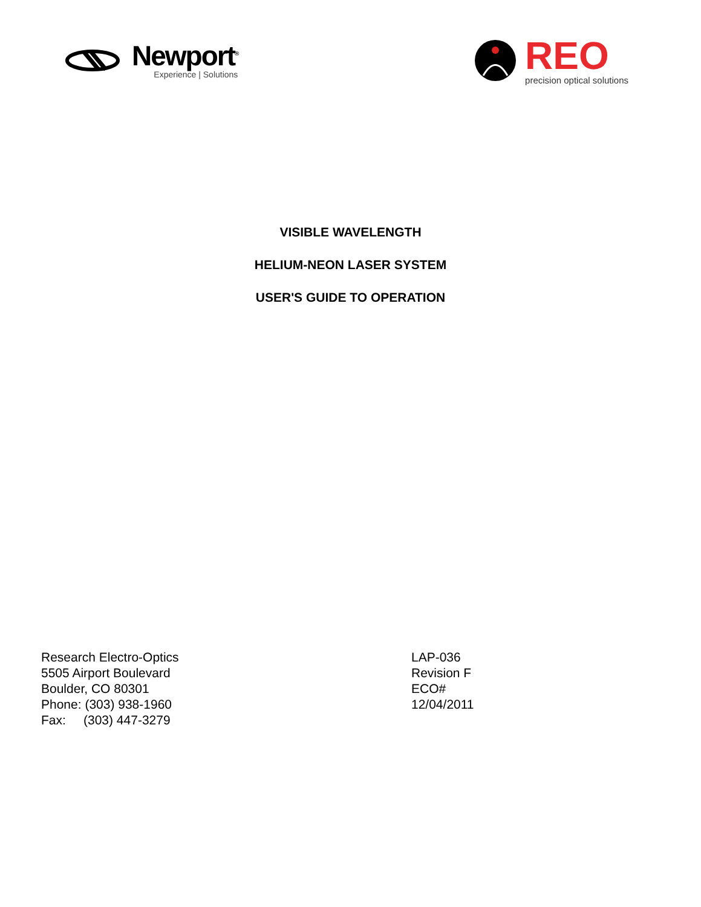Newport<sup>®</sup>
Experience | Solutions
REO
precision optical solutions
VISIBLE WAVELENGTH
HELIUM-NEON LASER SYSTEM
USER'S GUIDE TO OPERATION
Research Electro-Optics
5505 Airport Boulevard
Boulder, CO 80301
Phone: (303) 938-1960
Fax: (303) 447-3279
LAP-036
Revision F
ECO#
12/04/2011